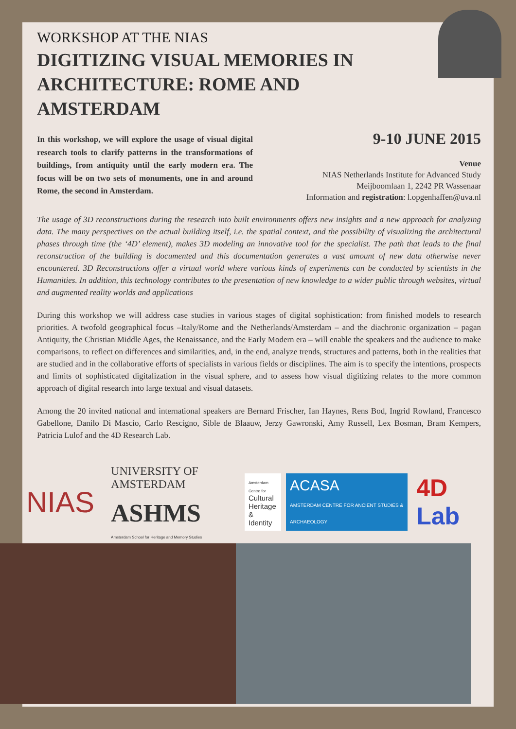WORKSHOP AT THE NIAS
DIGITIZING VISUAL MEMORIES IN ARCHITECTURE: ROME AND AMSTERDAM
In this workshop, we will explore the usage of visual digital research tools to clarify patterns in the transformations of buildings, from antiquity until the early modern era. The focus will be on two sets of monuments, one in and around Rome, the second in Amsterdam.
9-10 JUNE 2015
Venue
NIAS Netherlands Institute for Advanced Study
Meijboomlaan 1, 2242 PR Wassenaar
Information and registration: l.opgenhaffen@uva.nl
The usage of 3D reconstructions during the research into built environments offers new insights and a new approach for analyzing data. The many perspectives on the actual building itself, i.e. the spatial context, and the possibility of visualizing the architectural phases through time (the ‘4D’ element), makes 3D modeling an innovative tool for the specialist. The path that leads to the final reconstruction of the building is documented and this documentation generates a vast amount of new data otherwise never encountered. 3D Reconstructions offer a virtual world where various kinds of experiments can be conducted by scientists in the Humanities. In addition, this technology contributes to the presentation of new knowledge to a wider public through websites, virtual and augmented reality worlds and applications
During this workshop we will address case studies in various stages of digital sophistication: from finished models to research priorities. A twofold geographical focus –Italy/Rome and the Netherlands/Amsterdam – and the diachronic organization – pagan Antiquity, the Christian Middle Ages, the Renaissance, and the Early Modern era – will enable the speakers and the audience to make comparisons, to reflect on differences and similarities, and, in the end, analyze trends, structures and patterns, both in the realities that are studied and in the collaborative efforts of specialists in various fields or disciplines. The aim is to specify the intentions, prospects and limits of sophisticated digitalization in the visual sphere, and to assess how visual digitizing relates to the more common approach of digital research into large textual and visual datasets.
Among the 20 invited national and international speakers are Bernard Frischer, Ian Haynes, Rens Bod, Ingrid Rowland, Francesco Gabellone, Danilo Di Mascio, Carlo Rescigno, Sible de Blaauw, Jerzy Gawronski, Amy Russell, Lex Bosman, Bram Kempers, Patricia Lulof and the 4D Research Lab.
NIAS
UNIVERSITY OF AMSTERDAM
ASHMS
Amsterdam School for Heritage and Memory Studies
Amsterdam Centre for
Cultural
Heritage &
Identity
ACASA
AMSTERDAM CENTRE FOR ANCIENT STUDIES & ARCHAEOLOGY
4D Lab